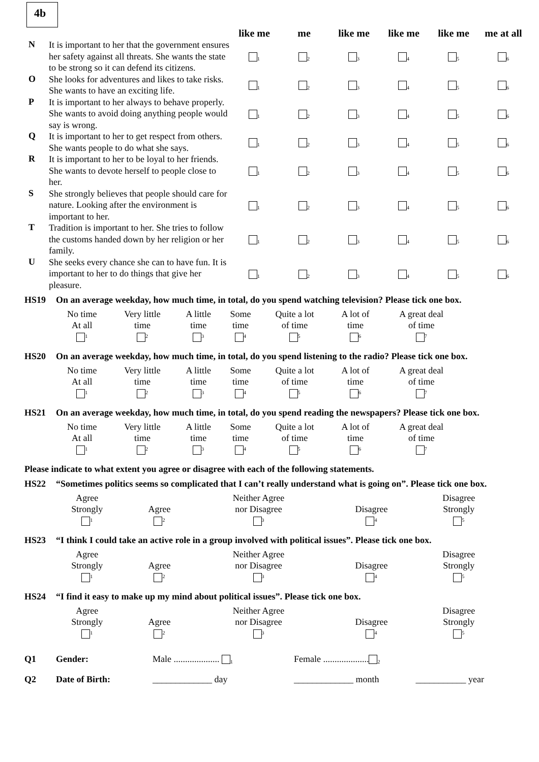4b
| | | like me | me | like me | like me | like me | me at all |
| --- | --- | --- | --- | --- | --- | --- | --- |
| N | It is important to her that the government ensures her safety against all threats. She wants the state to be strong so it can defend its citizens. | 1 | 2 | 3 | 4 | 5 | 6 |
| O | She looks for adventures and likes to take risks. She wants to have an exciting life. | 1 | 2 | 3 | 4 | 5 | 6 |
| P | It is important to her always to behave properly. She wants to avoid doing anything people would say is wrong. | 1 | 2 | 3 | 4 | 5 | 6 |
| Q | It is important to her to get respect from others. She wants people to do what she says. | 1 | 2 | 3 | 4 | 5 | 6 |
| R | It is important to her to be loyal to her friends. She wants to devote herself to people close to her. | 1 | 2 | 3 | 4 | 5 | 6 |
| S | She strongly believes that people should care for nature. Looking after the environment is important to her. | 1 | 2 | 3 | 4 | 5 | 6 |
| T | Tradition is important to her. She tries to follow the customs handed down by her religion or her family. | 1 | 2 | 3 | 4 | 5 | 6 |
| U | She seeks every chance she can to have fun. It is important to her to do things that give her pleasure. | 1 | 2 | 3 | 4 | 5 | 6 |
HS19 On an average weekday, how much time, in total, do you spend watching television? Please tick one box.
| No time At all 1 | Very little time 2 | A little time 3 | Some time 4 | Quite a lot of time 5 | A lot of time 6 | A great deal of time 7 |
HS20 On an average weekday, how much time, in total, do you spend listening to the radio? Please tick one box.
| No time At all 1 | Very little time 2 | A little time 3 | Some time 4 | Quite a lot of time 5 | A lot of time 6 | A great deal of time 7 |
HS21 On an average weekday, how much time, in total, do you spend reading the newspapers? Please tick one box.
| No time At all 1 | Very little time 2 | A little time 3 | Some time 4 | Quite a lot of time 5 | A lot of time 6 | A great deal of time 7 |
Please indicate to what extent you agree or disagree with each of the following statements.
HS22 “Sometimes politics seems so complicated that I can’t really understand what is going on”. Please tick one box.
| Agree Strongly 1 | Agree 2 | Neither Agree nor Disagree 3 | Disagree 4 | Disagree Strongly 5 |
HS23 “I think I could take an active role in a group involved with political issues”. Please tick one box.
| Agree Strongly 1 | Agree 2 | Neither Agree nor Disagree 3 | Disagree 4 | Disagree Strongly 5 |
HS24 “I find it easy to make up my mind about political issues”. Please tick one box.
| Agree Strongly 1 | Agree 2 | Neither Agree nor Disagree 3 | Disagree 4 | Disagree Strongly 5 |
| Q1 | Gender: | Male .................... 1 | Female .................... 2 |
| Q2 | Date of Birth: | _____________ day | _____________ month ___________ year |